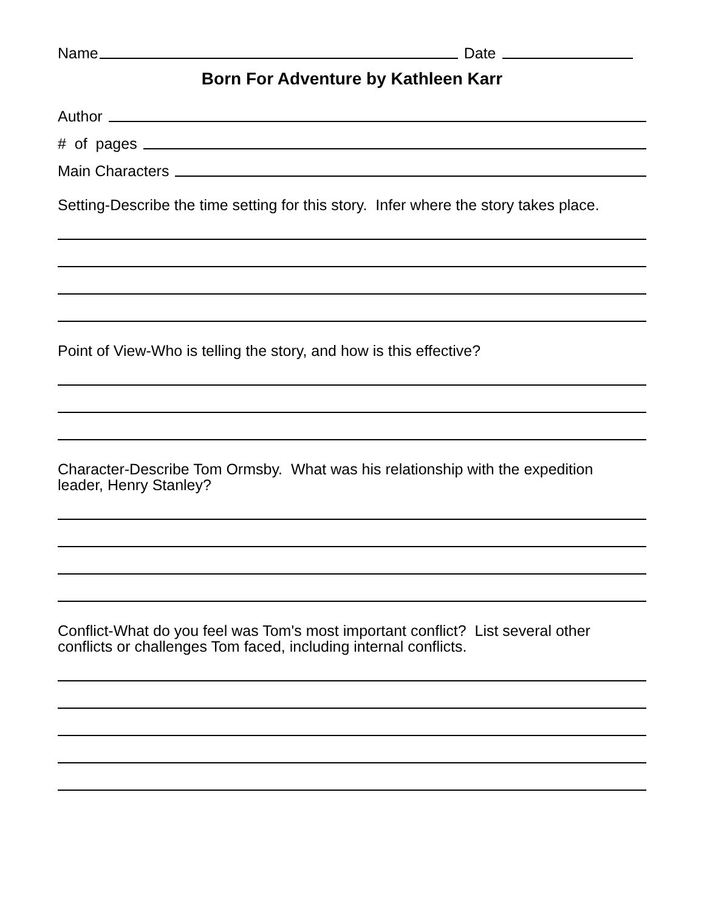Name Date
Born For Adventure by Kathleen Karr
Author
# of pages
Main Characters
Setting-Describe the time setting for this story. Infer where the story takes place.
Point of View-Who is telling the story, and how is this effective?
Character-Describe Tom Ormsby. What was his relationship with the expedition
leader, Henry Stanley?
Conflict-What do you feel was Tom's most important conflict? List several other
conflicts or challenges Tom faced, including internal conflicts.